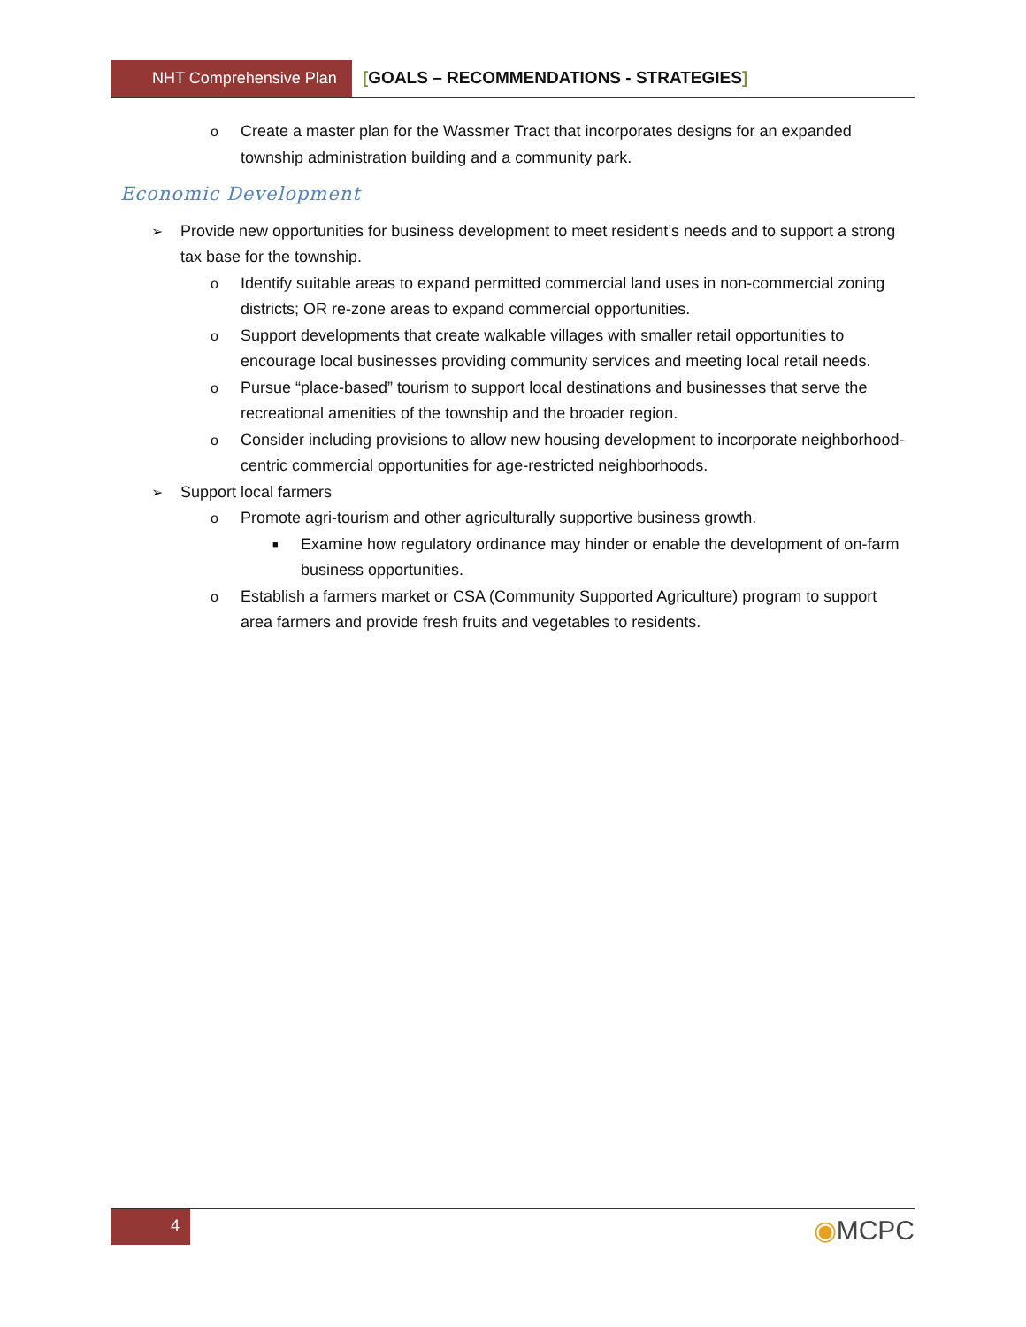NHT Comprehensive Plan
[GOALS – RECOMMENDATIONS - STRATEGIES]
o Create a master plan for the Wassmer Tract that incorporates designs for an expanded township administration building and a community park.
Economic Development
➢ Provide new opportunities for business development to meet resident’s needs and to support a strong tax base for the township.
o Identify suitable areas to expand permitted commercial land uses in non-commercial zoning districts; OR re-zone areas to expand commercial opportunities.
o Support developments that create walkable villages with smaller retail opportunities to encourage local businesses providing community services and meeting local retail needs.
o Pursue “place-based” tourism to support local destinations and businesses that serve the recreational amenities of the township and the broader region.
o Consider including provisions to allow new housing development to incorporate neighborhood-centric commercial opportunities for age-restricted neighborhoods.
➢ Support local farmers
o Promote agri-tourism and other agriculturally supportive business growth.
■ Examine how regulatory ordinance may hinder or enable the development of on-farm business opportunities.
o Establish a farmers market or CSA (Community Supported Agriculture) program to support area farmers and provide fresh fruits and vegetables to residents.
4
◉MCPC